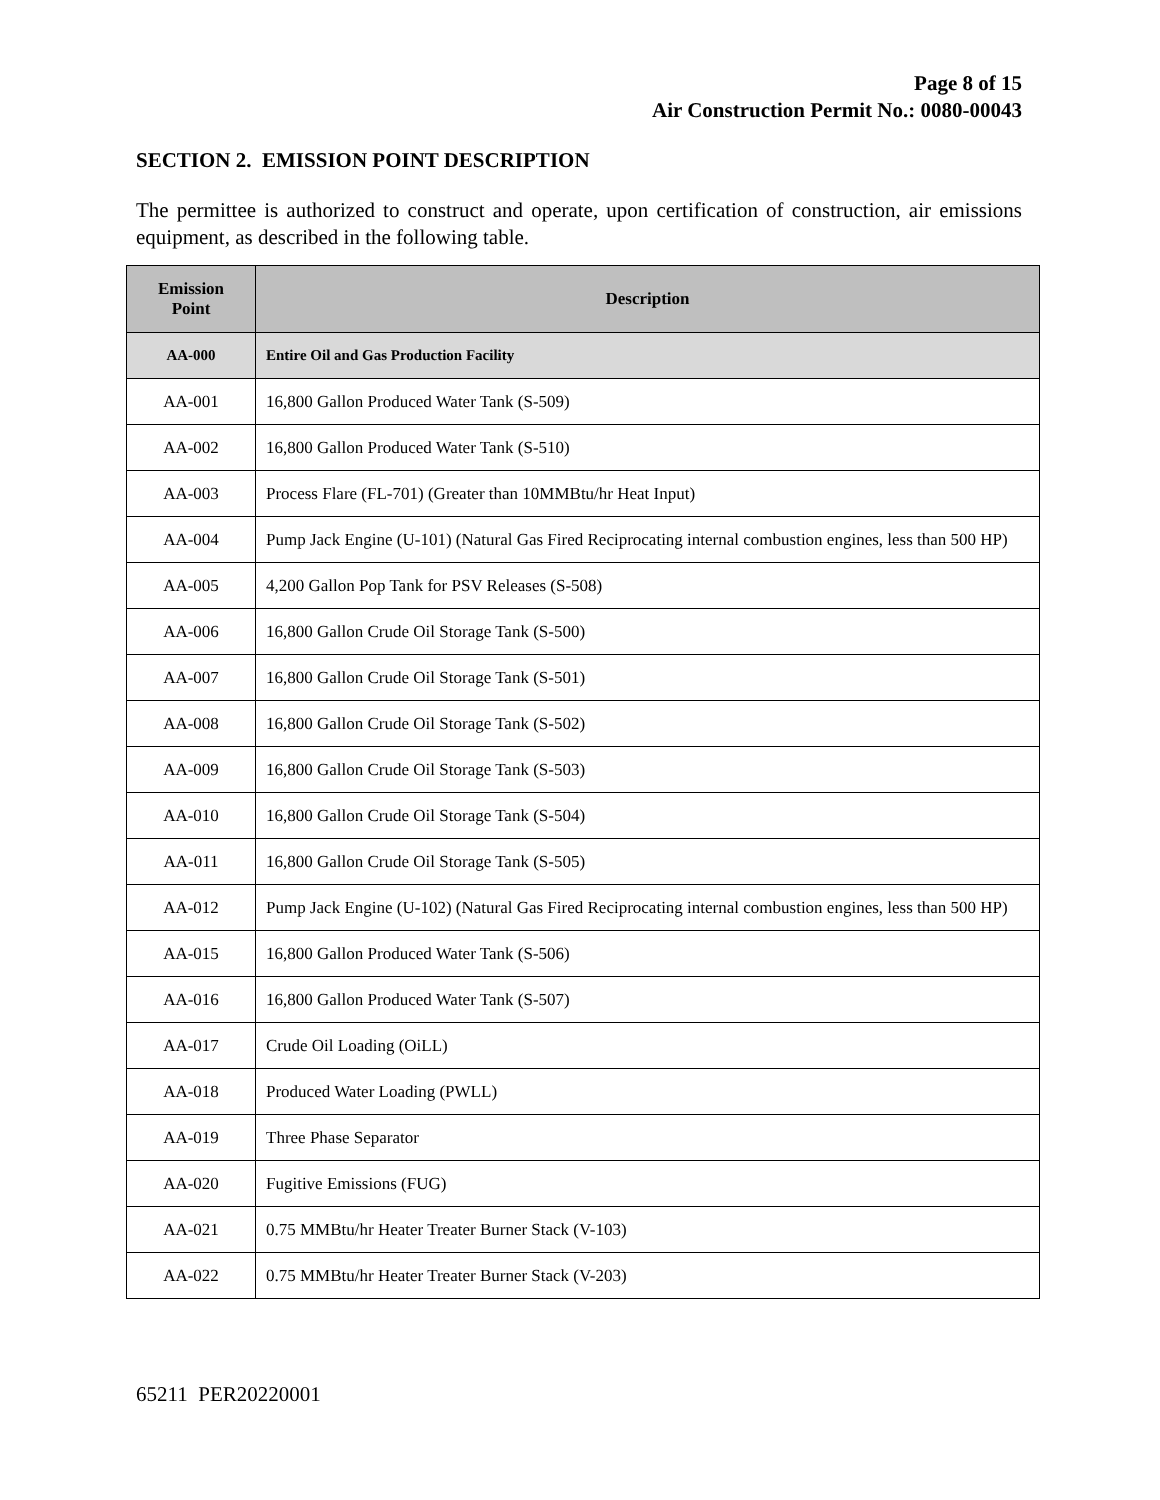Page 8 of 15
Air Construction Permit No.: 0080-00043
SECTION 2. EMISSION POINT DESCRIPTION
The permittee is authorized to construct and operate, upon certification of construction, air emissions equipment, as described in the following table.
| Emission Point | Description |
| --- | --- |
| AA-000 | Entire Oil and Gas Production Facility |
| AA-001 | 16,800 Gallon Produced Water Tank (S-509) |
| AA-002 | 16,800 Gallon Produced Water Tank (S-510) |
| AA-003 | Process Flare (FL-701) (Greater than 10MMBtu/hr Heat Input) |
| AA-004 | Pump Jack Engine (U-101) (Natural Gas Fired Reciprocating internal combustion engines, less than 500 HP) |
| AA-005 | 4,200 Gallon Pop Tank for PSV Releases (S-508) |
| AA-006 | 16,800 Gallon Crude Oil Storage Tank (S-500) |
| AA-007 | 16,800 Gallon Crude Oil Storage Tank (S-501) |
| AA-008 | 16,800 Gallon Crude Oil Storage Tank (S-502) |
| AA-009 | 16,800 Gallon Crude Oil Storage Tank (S-503) |
| AA-010 | 16,800 Gallon Crude Oil Storage Tank (S-504) |
| AA-011 | 16,800 Gallon Crude Oil Storage Tank (S-505) |
| AA-012 | Pump Jack Engine (U-102) (Natural Gas Fired Reciprocating internal combustion engines, less than 500 HP) |
| AA-015 | 16,800 Gallon Produced Water Tank (S-506) |
| AA-016 | 16,800 Gallon Produced Water Tank (S-507) |
| AA-017 | Crude Oil Loading (OiLL) |
| AA-018 | Produced Water Loading (PWLL) |
| AA-019 | Three Phase Separator |
| AA-020 | Fugitive Emissions (FUG) |
| AA-021 | 0.75 MMBtu/hr Heater Treater Burner Stack (V-103) |
| AA-022 | 0.75 MMBtu/hr Heater Treater Burner Stack (V-203) |
65211 PER20220001